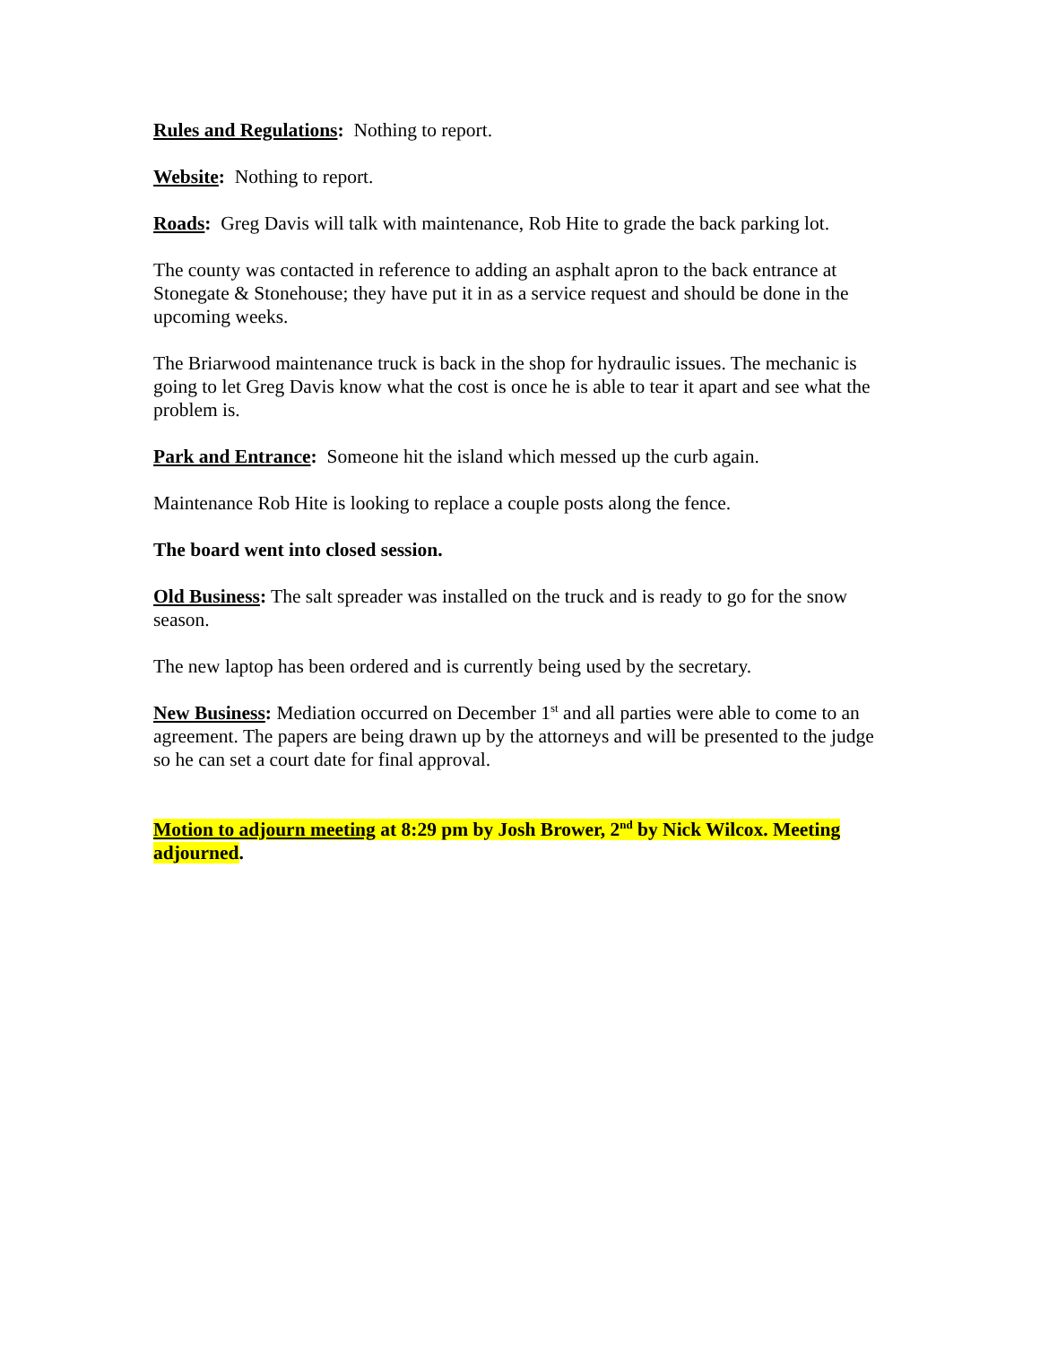Rules and Regulations: Nothing to report.
Website: Nothing to report.
Roads: Greg Davis will talk with maintenance, Rob Hite to grade the back parking lot.
The county was contacted in reference to adding an asphalt apron to the back entrance at Stonegate & Stonehouse; they have put it in as a service request and should be done in the upcoming weeks.
The Briarwood maintenance truck is back in the shop for hydraulic issues. The mechanic is going to let Greg Davis know what the cost is once he is able to tear it apart and see what the problem is.
Park and Entrance: Someone hit the island which messed up the curb again.
Maintenance Rob Hite is looking to replace a couple posts along the fence.
The board went into closed session.
Old Business: The salt spreader was installed on the truck and is ready to go for the snow season.
The new laptop has been ordered and is currently being used by the secretary.
New Business: Mediation occurred on December 1<sup>st</sup> and all parties were able to come to an agreement. The papers are being drawn up by the attorneys and will be presented to the judge so he can set a court date for final approval.
Motion to adjourn meeting at 8:29 pm by Josh Brower, 2<sup>nd</sup> by Nick Wilcox. Meeting adjourned.